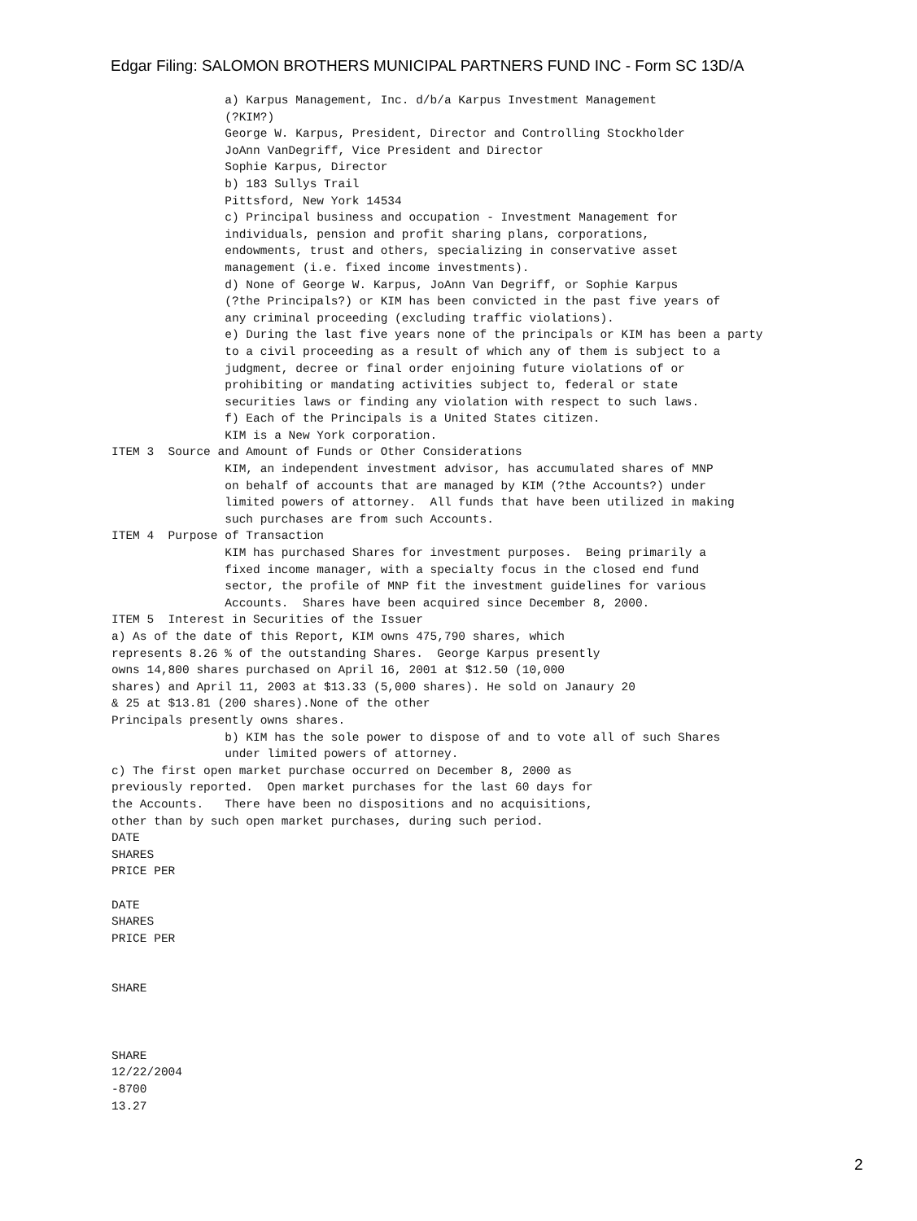Edgar Filing: SALOMON BROTHERS MUNICIPAL PARTNERS FUND INC - Form SC 13D/A
                a) Karpus Management, Inc. d/b/a Karpus Investment Management
                (?KIM?)
                George W. Karpus, President, Director and Controlling Stockholder
                JoAnn VanDegriff, Vice President and Director
                Sophie Karpus, Director
                b) 183 Sullys Trail
                Pittsford, New York 14534
                c) Principal business and occupation - Investment Management for
                individuals, pension and profit sharing plans, corporations,
                endowments, trust and others, specializing in conservative asset
                management (i.e. fixed income investments).
                d) None of George W. Karpus, JoAnn Van Degriff, or Sophie Karpus
                (?the Principals?) or KIM has been convicted in the past five years of
                any criminal proceeding (excluding traffic violations).
                e) During the last five years none of the principals or KIM has been a party
                to a civil proceeding as a result of which any of them is subject to a
                judgment, decree or final order enjoining future violations of or
                prohibiting or mandating activities subject to, federal or state
                securities laws or finding any violation with respect to such laws.
                f) Each of the Principals is a United States citizen.
                KIM is a New York corporation.
ITEM 3  Source and Amount of Funds or Other Considerations
                KIM, an independent investment advisor, has accumulated shares of MNP
                on behalf of accounts that are managed by KIM (?the Accounts?) under
                limited powers of attorney.  All funds that have been utilized in making
                such purchases are from such Accounts.
ITEM 4  Purpose of Transaction
                KIM has purchased Shares for investment purposes.  Being primarily a
                fixed income manager, with a specialty focus in the closed end fund
                sector, the profile of MNP fit the investment guidelines for various
                Accounts.  Shares have been acquired since December 8, 2000.
ITEM 5  Interest in Securities of the Issuer
a) As of the date of this Report, KIM owns 475,790 shares, which
represents 8.26 % of the outstanding Shares.  George Karpus presently
owns 14,800 shares purchased on April 16, 2001 at $12.50 (10,000
shares) and April 11, 2003 at $13.33 (5,000 shares). He sold on Janaury 20
& 25 at $13.81 (200 shares).None of the other
Principals presently owns shares.
                b) KIM has the sole power to dispose of and to vote all of such Shares
                under limited powers of attorney.
c) The first open market purchase occurred on December 8, 2000 as
previously reported.  Open market purchases for the last 60 days for
the Accounts.   There have been no dispositions and no acquisitions,
other than by such open market purchases, during such period.
DATE
SHARES
PRICE PER

DATE
SHARES
PRICE PER


SHARE



SHARE
12/22/2004
-8700
13.27
2